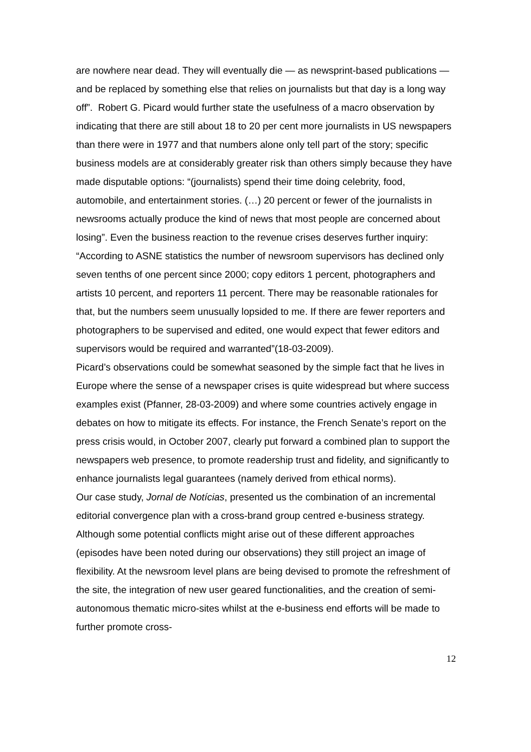are nowhere near dead. They will eventually die — as newsprint-based publications — and be replaced by something else that relies on journalists but that day is a long way off”. Robert G. Picard would further state the usefulness of a macro observation by indicating that there are still about 18 to 20 per cent more journalists in US newspapers than there were in 1977 and that numbers alone only tell part of the story; specific business models are at considerably greater risk than others simply because they have made disputable options: “(journalists) spend their time doing celebrity, food, automobile, and entertainment stories. (…) 20 percent or fewer of the journalists in newsrooms actually produce the kind of news that most people are concerned about losing”. Even the business reaction to the revenue crises deserves further inquiry: “According to ASNE statistics the number of newsroom supervisors has declined only seven tenths of one percent since 2000; copy editors 1 percent, photographers and artists 10 percent, and reporters 11 percent. There may be reasonable rationales for that, but the numbers seem unusually lopsided to me. If there are fewer reporters and photographers to be supervised and edited, one would expect that fewer editors and supervisors would be required and warranted”(18-03-2009).
Picard’s observations could be somewhat seasoned by the simple fact that he lives in Europe where the sense of a newspaper crises is quite widespread but where success examples exist (Pfanner, 28-03-2009) and where some countries actively engage in debates on how to mitigate its effects. For instance, the French Senate’s report on the press crisis would, in October 2007, clearly put forward a combined plan to support the newspapers web presence, to promote readership trust and fidelity, and significantly to enhance journalists legal guarantees (namely derived from ethical norms).
Our case study, Jornal de Notícias, presented us the combination of an incremental editorial convergence plan with a cross-brand group centred e-business strategy. Although some potential conflicts might arise out of these different approaches (episodes have been noted during our observations) they still project an image of flexibility. At the newsroom level plans are being devised to promote the refreshment of the site, the integration of new user geared functionalities, and the creation of semi-autonomous thematic micro-sites whilst at the e-business end efforts will be made to further promote cross-
12